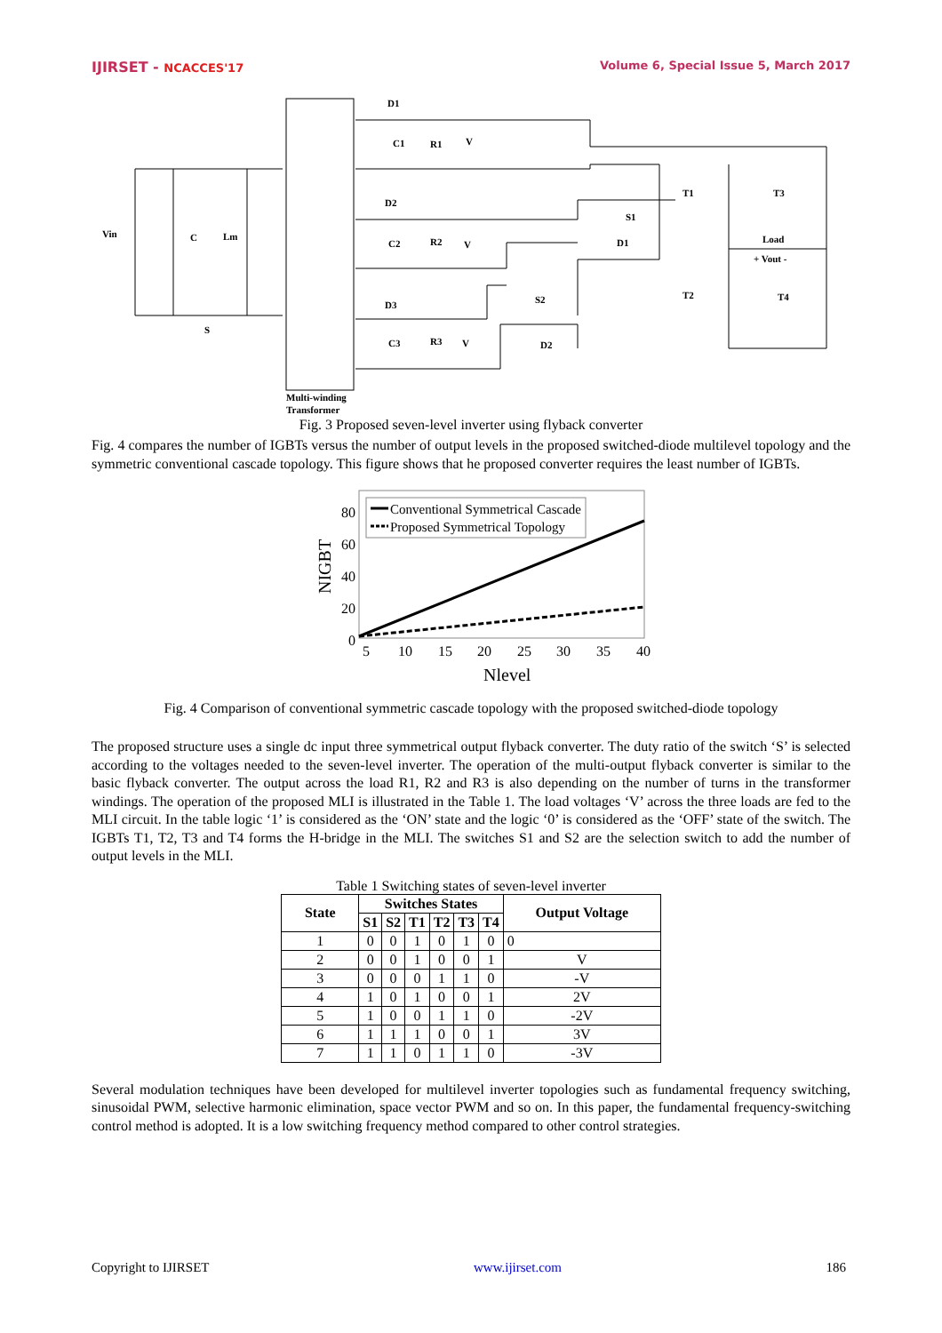IJIRSET - NCACCES'17 Volume 6, Special Issue 5, March 2017
Vin
C
Lm
S
D1
C1
R1
V
D2
C2
R2
V
D3
C3
R3
V
S1
S2
D1
D2
T1
T3
T2
T4
Load
+ Vout -
Multi-winding
Transformer
Fig. 3 Proposed seven-level inverter using flyback converter
Fig. 4 compares the number of IGBTs versus the number of output levels in the proposed switched-diode multilevel topology and the symmetric conventional cascade topology. This figure shows that he proposed converter requires the least number of IGBTs.
Conventional Symmetrical Cascade
Proposed Symmetrical Topology
80
60
40
20
0
5
10
15
20
25
30
35
40
NIGBT
Nlevel
Fig. 4 Comparison of conventional symmetric cascade topology with the proposed switched-diode topology
The proposed structure uses a single dc input three symmetrical output flyback converter. The duty ratio of the switch ‘S’ is selected according to the voltages needed to the seven-level inverter. The operation of the multi-output flyback converter is similar to the basic flyback converter. The output across the load R1, R2 and R3 is also depending on the number of turns in the transformer windings. The operation of the proposed MLI is illustrated in the Table 1. The load voltages ‘V’ across the three loads are fed to the MLI circuit. In the table logic ‘1’ is considered as the ‘ON’ state and the logic ‘0’ is considered as the ‘OFF’ state of the switch. The IGBTs T1, T2, T3 and T4 forms the H-bridge in the MLI. The switches S1 and S2 are the selection switch to add the number of output levels in the MLI.
Table 1 Switching states of seven-level inverter
| State | Switches States | | | | | | Output Voltage |
| --- | --- | --- | --- | --- | --- | --- | --- |
| | S1 | S2 | T1 | T2 | T3 | T4 | |
| 1 | 0 | 0 | 1 | 0 | 1 | 0 | 0 |
| 2 | 0 | 0 | 1 | 0 | 0 | 1 | V |
| 3 | 0 | 0 | 0 | 1 | 1 | 0 | -V |
| 4 | 1 | 0 | 1 | 0 | 0 | 1 | 2V |
| 5 | 1 | 0 | 0 | 1 | 1 | 0 | -2V |
| 6 | 1 | 1 | 1 | 0 | 0 | 1 | 3V |
| 7 | 1 | 1 | 0 | 1 | 1 | 0 | -3V |
Several modulation techniques have been developed for multilevel inverter topologies such as fundamental frequency switching, sinusoidal PWM, selective harmonic elimination, space vector PWM and so on. In this paper, the fundamental frequency-switching control method is adopted. It is a low switching frequency method compared to other control strategies.
Copyright to IJIRSET www.ijirset.com 186